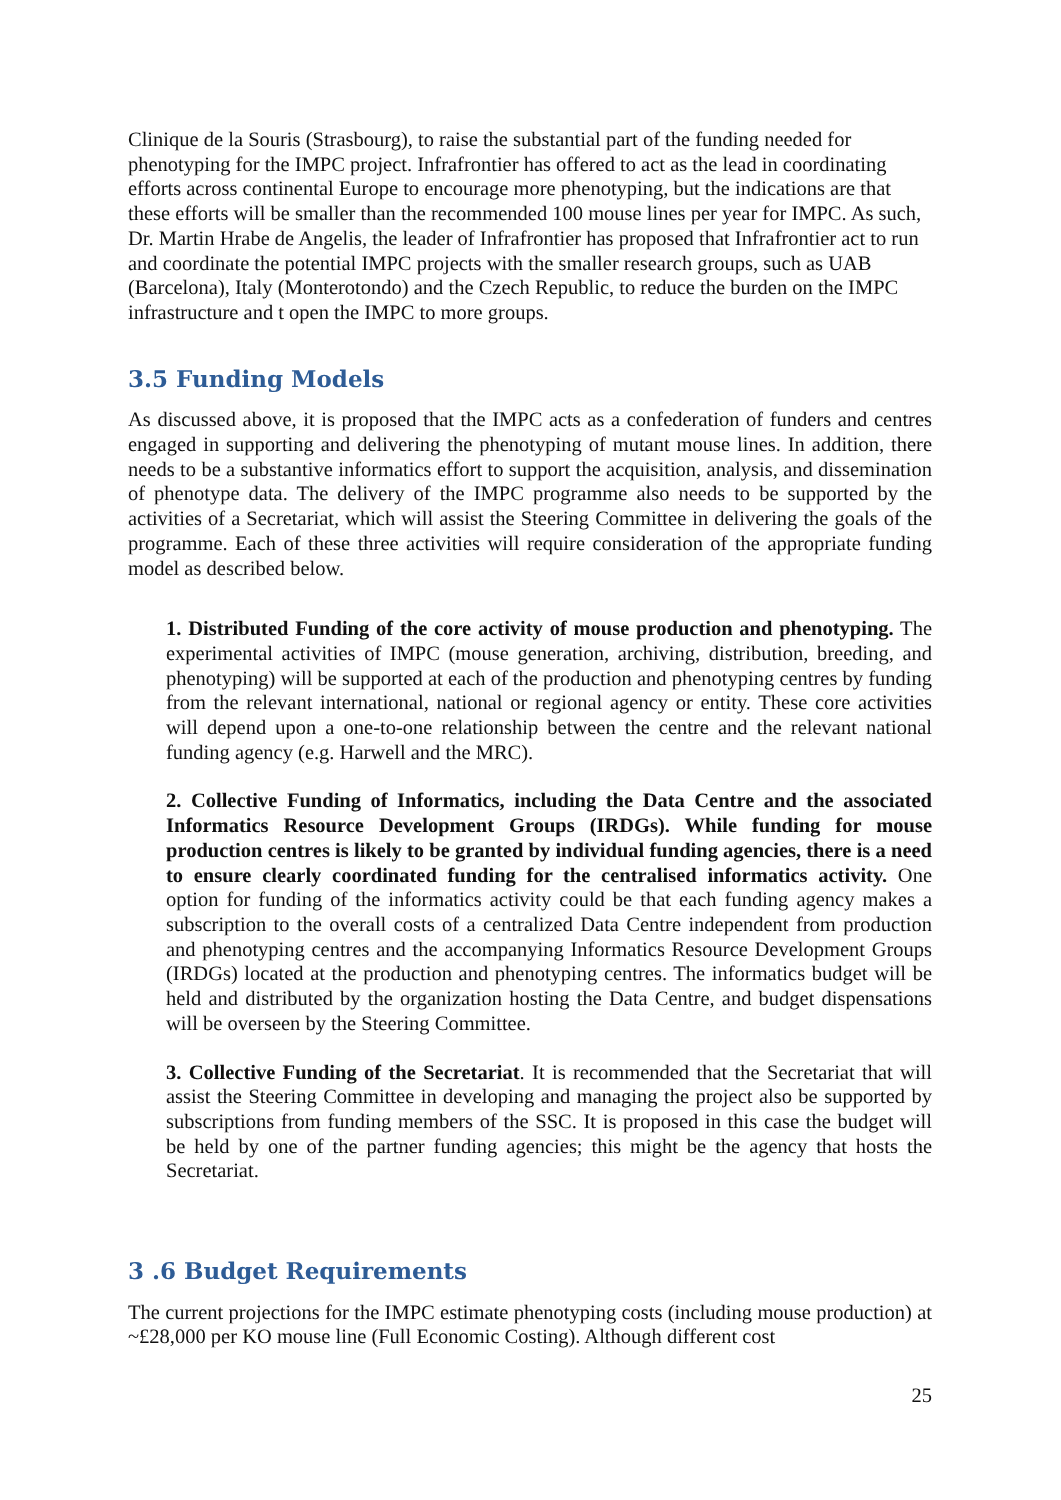Clinique de la Souris (Strasbourg), to raise the substantial part of the funding needed for phenotyping for the IMPC project. Infrafrontier has offered to act as the lead in coordinating efforts across continental Europe to encourage more phenotyping, but the indications are that these efforts will be smaller than the recommended 100 mouse lines per year for IMPC. As such, Dr. Martin Hrabe de Angelis, the leader of Infrafrontier has proposed that Infrafrontier act to run and coordinate the potential IMPC projects with the smaller research groups, such as UAB (Barcelona), Italy (Monterotondo) and the Czech Republic, to reduce the burden on the IMPC infrastructure and t open the IMPC to more groups.
3.5 Funding Models
As discussed above, it is proposed that the IMPC acts as a confederation of funders and centres engaged in supporting and delivering the phenotyping of mutant mouse lines. In addition, there needs to be a substantive informatics effort to support the acquisition, analysis, and dissemination of phenotype data. The delivery of the IMPC programme also needs to be supported by the activities of a Secretariat, which will assist the Steering Committee in delivering the goals of the programme. Each of these three activities will require consideration of the appropriate funding model as described below.
1. Distributed Funding of the core activity of mouse production and phenotyping. The experimental activities of IMPC (mouse generation, archiving, distribution, breeding, and phenotyping) will be supported at each of the production and phenotyping centres by funding from the relevant international, national or regional agency or entity. These core activities will depend upon a one-to-one relationship between the centre and the relevant national funding agency (e.g. Harwell and the MRC).
2. Collective Funding of Informatics, including the Data Centre and the associated Informatics Resource Development Groups (IRDGs). While funding for mouse production centres is likely to be granted by individual funding agencies, there is a need to ensure clearly coordinated funding for the centralised informatics activity. One option for funding of the informatics activity could be that each funding agency makes a subscription to the overall costs of a centralized Data Centre independent from production and phenotyping centres and the accompanying Informatics Resource Development Groups (IRDGs) located at the production and phenotyping centres. The informatics budget will be held and distributed by the organization hosting the Data Centre, and budget dispensations will be overseen by the Steering Committee.
3. Collective Funding of the Secretariat. It is recommended that the Secretariat that will assist the Steering Committee in developing and managing the project also be supported by subscriptions from funding members of the SSC. It is proposed in this case the budget will be held by one of the partner funding agencies; this might be the agency that hosts the Secretariat.
3 .6 Budget Requirements
The current projections for the IMPC estimate phenotyping costs (including mouse production) at ~£28,000 per KO mouse line (Full Economic Costing). Although different cost
25